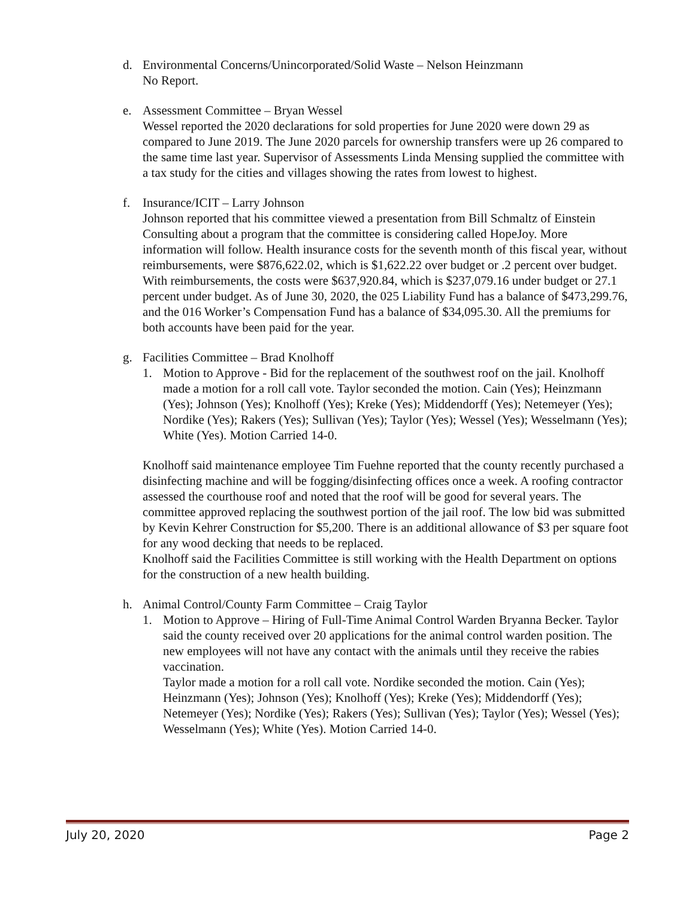d. Environmental Concerns/Unincorporated/Solid Waste – Nelson Heinzmann
No Report.
e. Assessment Committee – Bryan Wessel
Wessel reported the 2020 declarations for sold properties for June 2020 were down 29 as compared to June 2019. The June 2020 parcels for ownership transfers were up 26 compared to the same time last year. Supervisor of Assessments Linda Mensing supplied the committee with a tax study for the cities and villages showing the rates from lowest to highest.
f. Insurance/ICIT – Larry Johnson
Johnson reported that his committee viewed a presentation from Bill Schmaltz of Einstein Consulting about a program that the committee is considering called HopeJoy. More information will follow. Health insurance costs for the seventh month of this fiscal year, without reimbursements, were $876,622.02, which is $1,622.22 over budget or .2 percent over budget. With reimbursements, the costs were $637,920.84, which is $237,079.16 under budget or 27.1 percent under budget. As of June 30, 2020, the 025 Liability Fund has a balance of $473,299.76, and the 016 Worker’s Compensation Fund has a balance of $34,095.30. All the premiums for both accounts have been paid for the year.
g. Facilities Committee – Brad Knolhoff
1. Motion to Approve - Bid for the replacement of the southwest roof on the jail. Knolhoff made a motion for a roll call vote. Taylor seconded the motion. Cain (Yes); Heinzmann (Yes); Johnson (Yes); Knolhoff (Yes); Kreke (Yes); Middendorff (Yes); Netemeyer (Yes); Nordike (Yes); Rakers (Yes); Sullivan (Yes); Taylor (Yes); Wessel (Yes); Wesselmann (Yes); White (Yes). Motion Carried 14-0.
Knolhoff said maintenance employee Tim Fuehne reported that the county recently purchased a disinfecting machine and will be fogging/disinfecting offices once a week. A roofing contractor assessed the courthouse roof and noted that the roof will be good for several years. The committee approved replacing the southwest portion of the jail roof. The low bid was submitted by Kevin Kehrer Construction for $5,200. There is an additional allowance of $3 per square foot for any wood decking that needs to be replaced.
Knolhoff said the Facilities Committee is still working with the Health Department on options for the construction of a new health building.
h. Animal Control/County Farm Committee – Craig Taylor
1. Motion to Approve – Hiring of Full-Time Animal Control Warden Bryanna Becker. Taylor said the county received over 20 applications for the animal control warden position. The new employees will not have any contact with the animals until they receive the rabies vaccination.
Taylor made a motion for a roll call vote. Nordike seconded the motion. Cain (Yes); Heinzmann (Yes); Johnson (Yes); Knolhoff (Yes); Kreke (Yes); Middendorff (Yes); Netemeyer (Yes); Nordike (Yes); Rakers (Yes); Sullivan (Yes); Taylor (Yes); Wessel (Yes); Wesselmann (Yes); White (Yes). Motion Carried 14-0.
July 20, 2020 Page 2